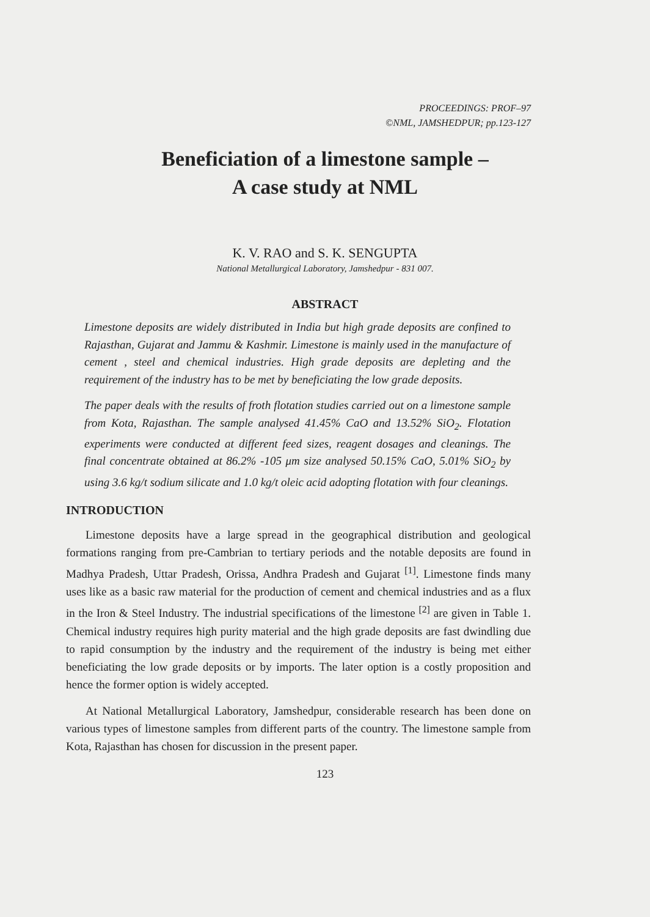PROCEEDINGS: PROF–97
©NML, JAMSHEDPUR; pp.123-127
Beneficiation of a limestone sample –
A case study at NML
K. V. RAO and S. K. SENGUPTA
National Metallurgical Laboratory, Jamshedpur - 831 007.
ABSTRACT
Limestone deposits are widely distributed in India but high grade deposits are confined to Rajasthan, Gujarat and Jammu & Kashmir. Limestone is mainly used in the manufacture of cement , steel and chemical industries. High grade deposits are depleting and the requirement of the industry has to be met by beneficiating the low grade deposits.
The paper deals with the results of froth flotation studies carried out on a limestone sample from Kota, Rajasthan. The sample analysed 41.45% CaO and 13.52% SiO<sub>2</sub>. Flotation experiments were conducted at different feed sizes, reagent dosages and cleanings. The final concentrate obtained at 86.2% -105 μm size analysed 50.15% CaO, 5.01% SiO<sub>2</sub> by using 3.6 kg/t sodium silicate and 1.0 kg/t oleic acid adopting flotation with four cleanings.
INTRODUCTION
Limestone deposits have a large spread in the geographical distribution and geological formations ranging from pre-Cambrian to tertiary periods and the notable deposits are found in Madhya Pradesh, Uttar Pradesh, Orissa, Andhra Pradesh and Gujarat <sup>[1]</sup>. Limestone finds many uses like as a basic raw material for the production of cement and chemical industries and as a flux in the Iron & Steel Industry. The industrial specifications of the limestone <sup>[2]</sup> are given in Table 1. Chemical industry requires high purity material and the high grade deposits are fast dwindling due to rapid consumption by the industry and the requirement of the industry is being met either beneficiating the low grade deposits or by imports. The later option is a costly proposition and hence the former option is widely accepted.
At National Metallurgical Laboratory, Jamshedpur, considerable research has been done on various types of limestone samples from different parts of the country. The limestone sample from Kota, Rajasthan has chosen for discussion in the present paper.
123